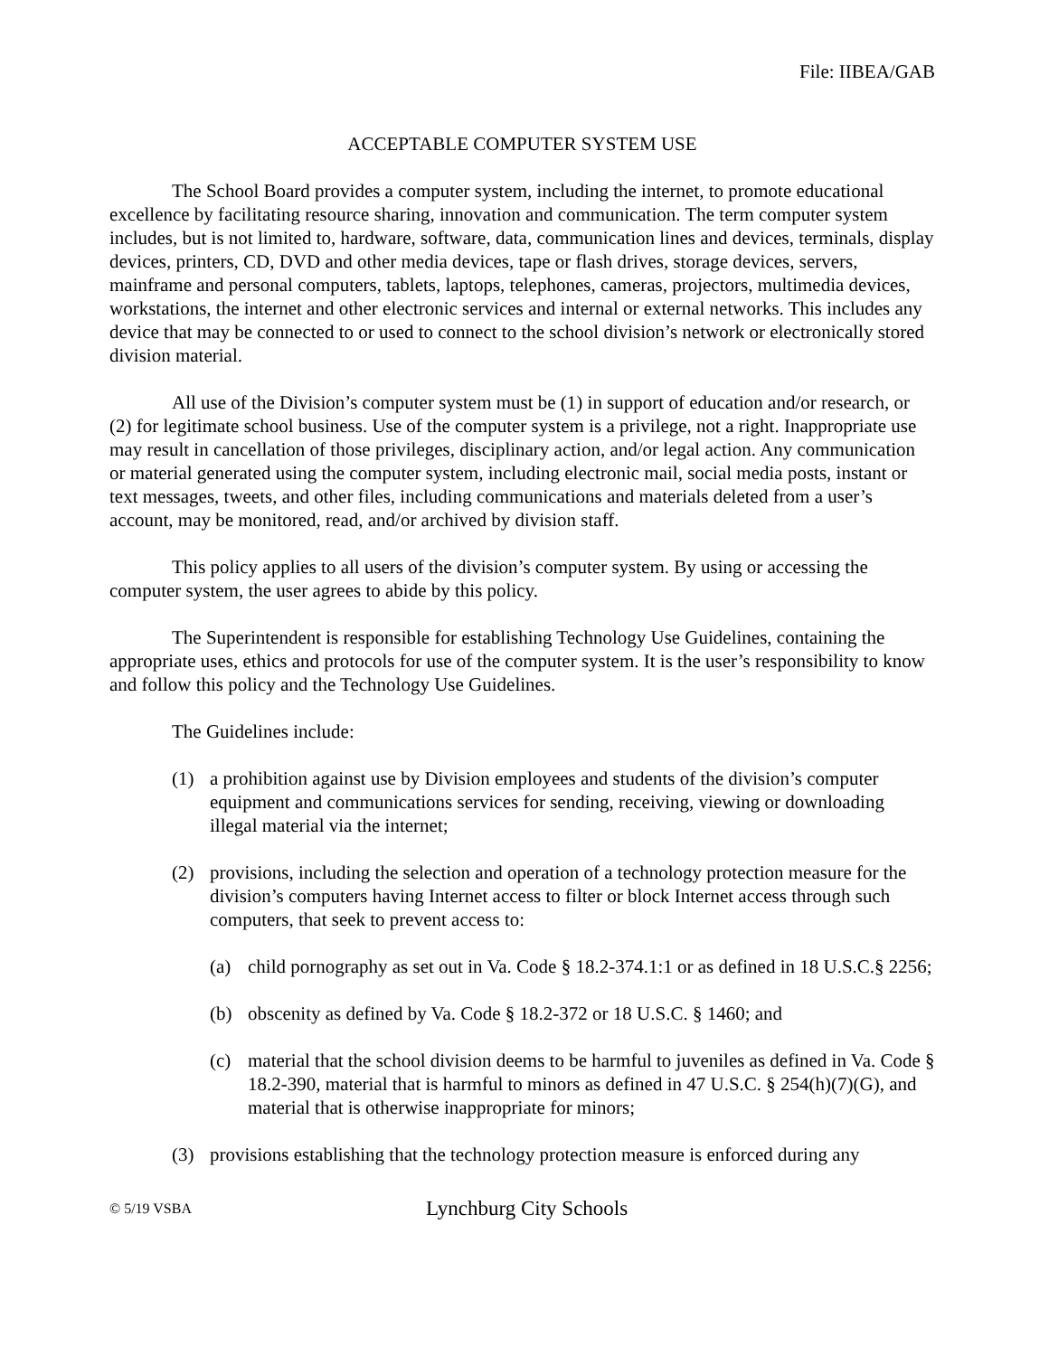File: IIBEA/GAB
ACCEPTABLE COMPUTER SYSTEM USE
The School Board provides a computer system, including the internet, to promote educational excellence by facilitating resource sharing, innovation and communication. The term computer system includes, but is not limited to, hardware, software, data, communication lines and devices, terminals, display devices, printers, CD, DVD and other media devices, tape or flash drives, storage devices, servers, mainframe and personal computers, tablets, laptops, telephones, cameras, projectors, multimedia devices, workstations, the internet and other electronic services and internal or external networks. This includes any device that may be connected to or used to connect to the school division’s network or electronically stored division material.
All use of the Division’s computer system must be (1) in support of education and/or research, or (2) for legitimate school business. Use of the computer system is a privilege, not a right. Inappropriate use may result in cancellation of those privileges, disciplinary action, and/or legal action. Any communication or material generated using the computer system, including electronic mail, social media posts, instant or text messages, tweets, and other files, including communications and materials deleted from a user’s account, may be monitored, read, and/or archived by division staff.
This policy applies to all users of the division’s computer system. By using or accessing the computer system, the user agrees to abide by this policy.
The Superintendent is responsible for establishing Technology Use Guidelines, containing the appropriate uses, ethics and protocols for use of the computer system. It is the user’s responsibility to know and follow this policy and the Technology Use Guidelines.
The Guidelines include:
(1) a prohibition against use by Division employees and students of the division’s computer equipment and communications services for sending, receiving, viewing or downloading illegal material via the internet;
(2) provisions, including the selection and operation of a technology protection measure for the division’s computers having Internet access to filter or block Internet access through such computers, that seek to prevent access to:
(a) child pornography as set out in Va. Code § 18.2-374.1:1 or as defined in 18 U.S.C.§ 2256;
(b) obscenity as defined by Va. Code § 18.2-372 or 18 U.S.C. § 1460; and
(c) material that the school division deems to be harmful to juveniles as defined in Va. Code § 18.2-390, material that is harmful to minors as defined in 47 U.S.C. § 254(h)(7)(G), and material that is otherwise inappropriate for minors;
(3) provisions establishing that the technology protection measure is enforced during any
© 5/19 VSBA Lynchburg City Schools